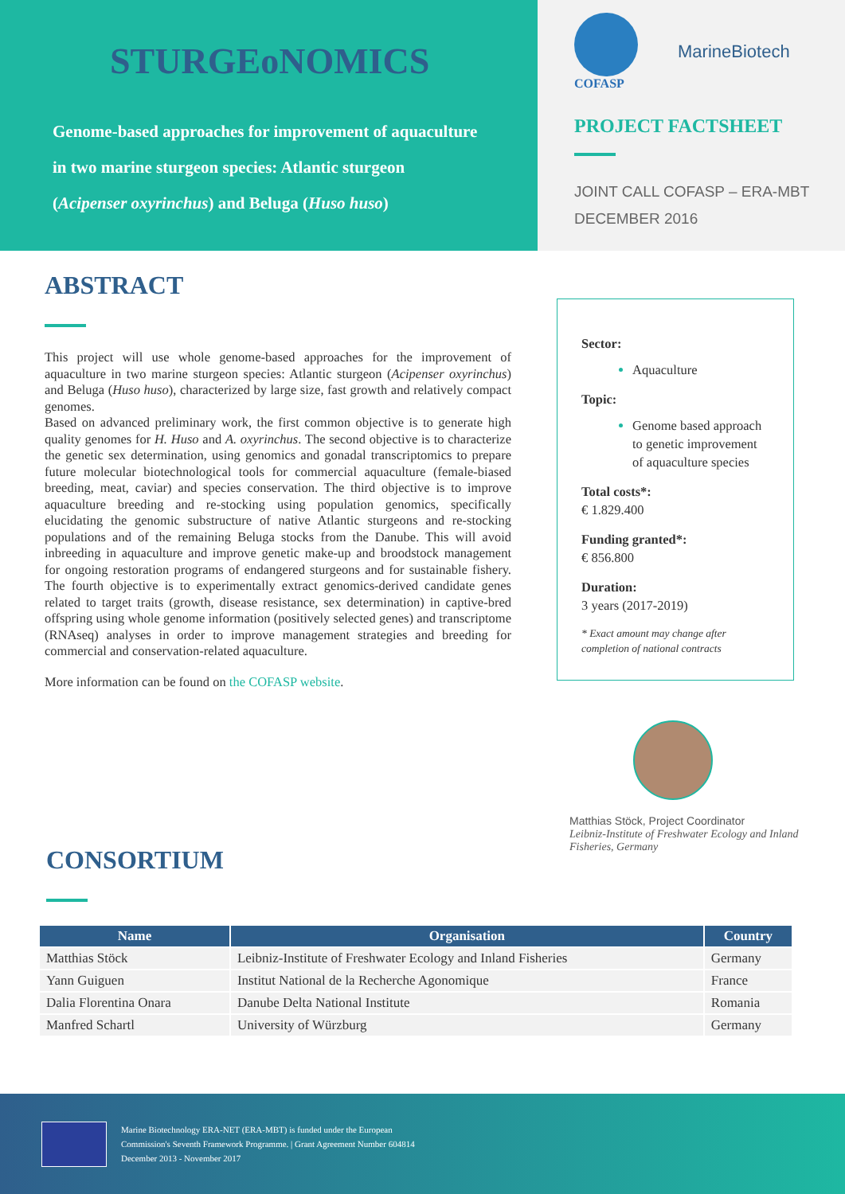STURGEoNOMICS
Genome-based approaches for improvement of aquaculture
in two marine sturgeon species: Atlantic sturgeon
(Acipenser oxyrinchus) and Beluga (Huso huso)
COFASP
MarineBiotech
PROJECT FACTSHEET
JOINT CALL COFASP – ERA-MBT
DECEMBER 2016
ABSTRACT
This project will use whole genome-based approaches for the improvement of aquaculture in two marine sturgeon species: Atlantic sturgeon (Acipenser oxyrinchus) and Beluga (Huso huso), characterized by large size, fast growth and relatively compact genomes.
Based on advanced preliminary work, the first common objective is to generate high quality genomes for H. Huso and A. oxyrinchus. The second objective is to characterize the genetic sex determination, using genomics and gonadal transcriptomics to prepare future molecular biotechnological tools for commercial aquaculture (female-biased breeding, meat, caviar) and species conservation. The third objective is to improve aquaculture breeding and re-stocking using population genomics, specifically elucidating the genomic substructure of native Atlantic sturgeons and re-stocking populations and of the remaining Beluga stocks from the Danube. This will avoid inbreeding in aquaculture and improve genetic make-up and broodstock management for ongoing restoration programs of endangered sturgeons and for sustainable fishery. The fourth objective is to experimentally extract genomics-derived candidate genes related to target traits (growth, disease resistance, sex determination) in captive-bred offspring using whole genome information (positively selected genes) and transcriptome (RNAseq) analyses in order to improve management strategies and breeding for commercial and conservation-related aquaculture.
More information can be found on the COFASP website.
Sector:
Aquaculture
Topic:
Genome based approach to genetic improvement of aquaculture species
Total costs*:
€ 1.829.400
Funding granted*:
€ 856.800
Duration:
3 years (2017-2019)
* Exact amount may change after completion of national contracts
Matthias Stöck, Project Coordinator
Leibniz-Institute of Freshwater Ecology and Inland Fisheries, Germany
CONSORTIUM
| Name | Organisation | Country |
| --- | --- | --- |
| Matthias Stöck | Leibniz-Institute of Freshwater Ecology and Inland Fisheries | Germany |
| Yann Guiguen | Institut National de la Recherche Agonomique | France |
| Dalia Florentina Onara | Danube Delta National Institute | Romania |
| Manfred Schartl | University of Würzburg | Germany |
Marine Biotechnology ERA-NET (ERA-MBT) is funded under the European
Commission's Seventh Framework Programme. | Grant Agreement Number 604814
December 2013 - November 2017